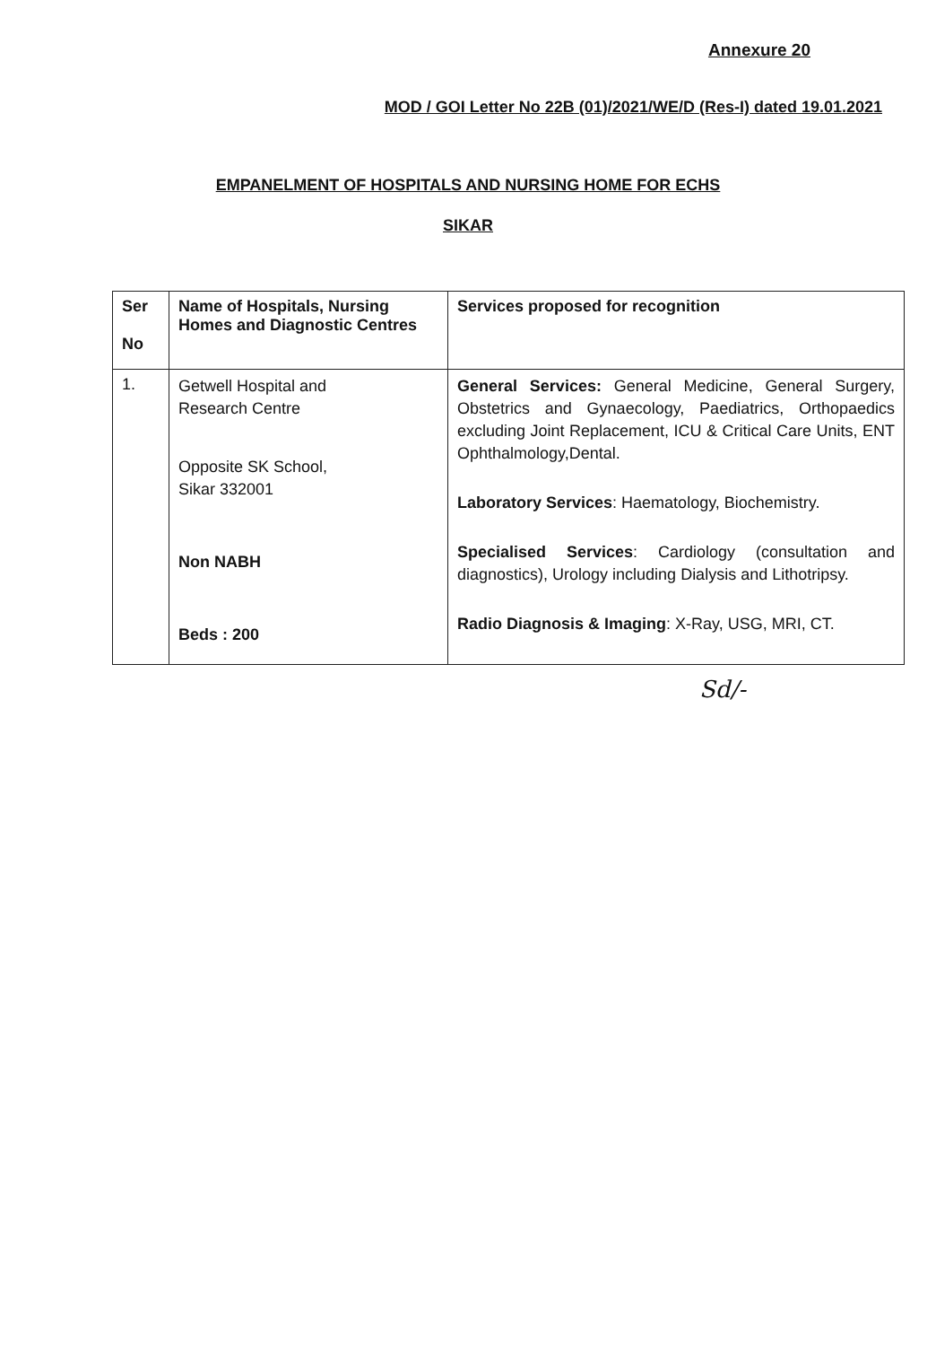Annexure 20
MOD / GOI Letter No 22B (01)/2021/WE/D (Res-I) dated 19.01.2021
EMPANELMENT OF HOSPITALS AND NURSING HOME FOR ECHS
SIKAR
| Ser No | Name of Hospitals, Nursing Homes and Diagnostic Centres | Services proposed for recognition |
| --- | --- | --- |
| 1. | Getwell Hospital and Research Centre Opposite SK School, Sikar 332001 Non NABH Beds : 200 | General Services: General Medicine, General Surgery, Obstetrics and Gynaecology, Paediatrics, Orthopaedics excluding Joint Replacement, ICU & Critical Care Units, ENT Ophthalmology,Dental. Laboratory Services : Haematology, Biochemistry. Specialised Services : Cardiology (consultation and diagnostics), Urology including Dialysis and Lithotripsy. Radio Diagnosis & Imaging : X-Ray, USG, MRI, CT. |
Sd/-